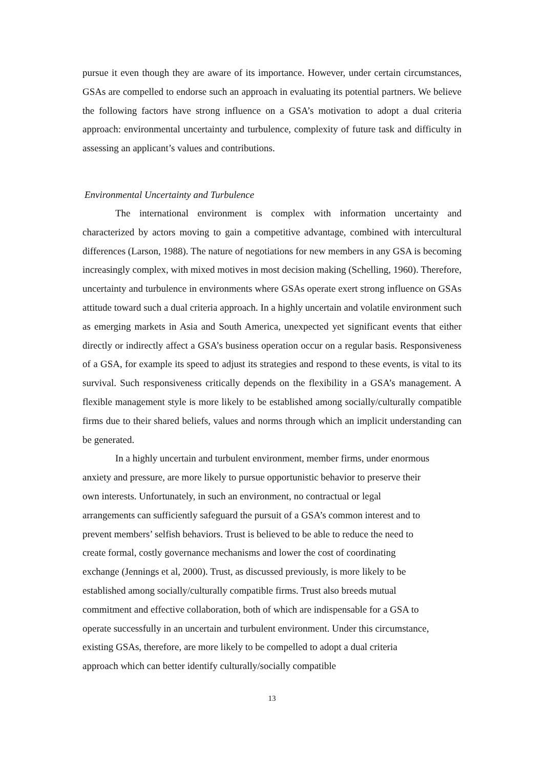pursue it even though they are aware of its importance. However, under certain circumstances, GSAs are compelled to endorse such an approach in evaluating its potential partners. We believe the following factors have strong influence on a GSA’s motivation to adopt a dual criteria approach: environmental uncertainty and turbulence, complexity of future task and difficulty in assessing an applicant’s values and contributions.
Environmental Uncertainty and Turbulence
The international environment is complex with information uncertainty and characterized by actors moving to gain a competitive advantage, combined with intercultural differences (Larson, 1988). The nature of negotiations for new members in any GSA is becoming increasingly complex, with mixed motives in most decision making (Schelling, 1960). Therefore, uncertainty and turbulence in environments where GSAs operate exert strong influence on GSAs attitude toward such a dual criteria approach. In a highly uncertain and volatile environment such as emerging markets in Asia and South America, unexpected yet significant events that either directly or indirectly affect a GSA’s business operation occur on a regular basis. Responsiveness of a GSA, for example its speed to adjust its strategies and respond to these events, is vital to its survival. Such responsiveness critically depends on the flexibility in a GSA’s management. A flexible management style is more likely to be established among socially/culturally compatible firms due to their shared beliefs, values and norms through which an implicit understanding can be generated.
In a highly uncertain and turbulent environment, member firms, under enormous anxiety and pressure, are more likely to pursue opportunistic behavior to preserve their own interests. Unfortunately, in such an environment, no contractual or legal arrangements can sufficiently safeguard the pursuit of a GSA’s common interest and to prevent members’ selfish behaviors. Trust is believed to be able to reduce the need to create formal, costly governance mechanisms and lower the cost of coordinating exchange (Jennings et al, 2000). Trust, as discussed previously, is more likely to be established among socially/culturally compatible firms. Trust also breeds mutual commitment and effective collaboration, both of which are indispensable for a GSA to operate successfully in an uncertain and turbulent environment. Under this circumstance, existing GSAs, therefore, are more likely to be compelled to adopt a dual criteria approach which can better identify culturally/socially compatible
13